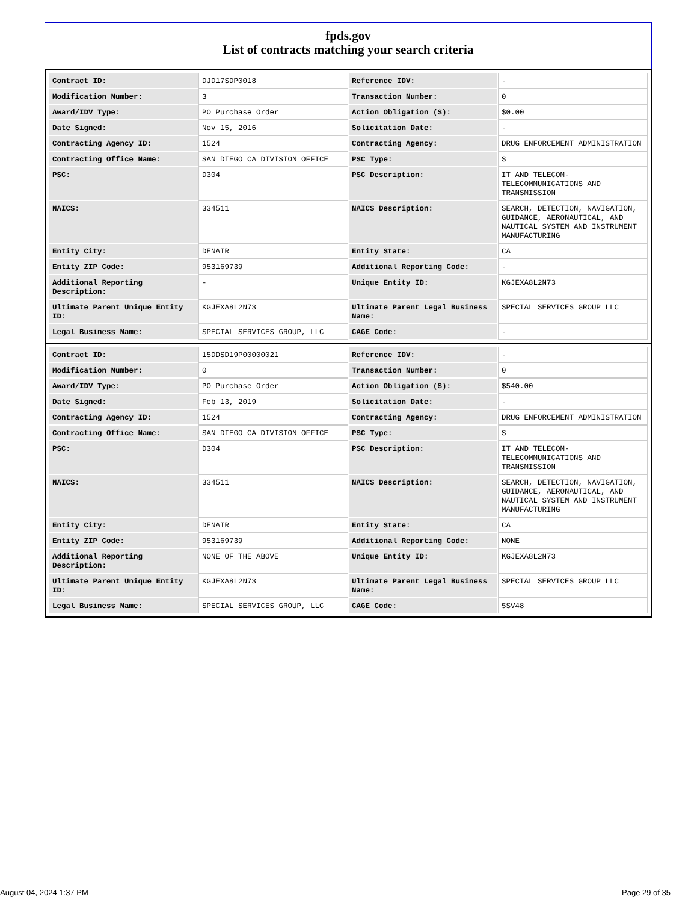fpds.gov
List of contracts matching your search criteria
| Contract ID: | DJD17SDP0018 | Reference IDV: | - |
| Modification Number: | 3 | Transaction Number: | 0 |
| Award/IDV Type: | PO Purchase Order | Action Obligation ($): | $0.00 |
| Date Signed: | Nov 15, 2016 | Solicitation Date: | - |
| Contracting Agency ID: | 1524 | Contracting Agency: | DRUG ENFORCEMENT ADMINISTRATION |
| Contracting Office Name: | SAN DIEGO CA DIVISION OFFICE | PSC Type: | S |
| PSC: | D304 | PSC Description: | IT AND TELECOM-TELECOMMUNICATIONS AND TRANSMISSION |
| NAICS: | 334511 | NAICS Description: | SEARCH, DETECTION, NAVIGATION, GUIDANCE, AERONAUTICAL, AND NAUTICAL SYSTEM AND INSTRUMENT MANUFACTURING |
| Entity City: | DENAIR | Entity State: | CA |
| Entity ZIP Code: | 953169739 | Additional Reporting Code: | - |
| Additional Reporting Description: | - | Unique Entity ID: | KGJEXA8L2N73 |
| Ultimate Parent Unique Entity ID: | KGJEXA8L2N73 | Ultimate Parent Legal Business Name: | SPECIAL SERVICES GROUP LLC |
| Legal Business Name: | SPECIAL SERVICES GROUP, LLC | CAGE Code: | - |
| Contract ID: | 15DDSD19P00000021 | Reference IDV: | - |
| Modification Number: | 0 | Transaction Number: | 0 |
| Award/IDV Type: | PO Purchase Order | Action Obligation ($): | $540.00 |
| Date Signed: | Feb 13, 2019 | Solicitation Date: | - |
| Contracting Agency ID: | 1524 | Contracting Agency: | DRUG ENFORCEMENT ADMINISTRATION |
| Contracting Office Name: | SAN DIEGO CA DIVISION OFFICE | PSC Type: | S |
| PSC: | D304 | PSC Description: | IT AND TELECOM-TELECOMMUNICATIONS AND TRANSMISSION |
| NAICS: | 334511 | NAICS Description: | SEARCH, DETECTION, NAVIGATION, GUIDANCE, AERONAUTICAL, AND NAUTICAL SYSTEM AND INSTRUMENT MANUFACTURING |
| Entity City: | DENAIR | Entity State: | CA |
| Entity ZIP Code: | 953169739 | Additional Reporting Code: | NONE |
| Additional Reporting Description: | NONE OF THE ABOVE | Unique Entity ID: | KGJEXA8L2N73 |
| Ultimate Parent Unique Entity ID: | KGJEXA8L2N73 | Ultimate Parent Legal Business Name: | SPECIAL SERVICES GROUP LLC |
| Legal Business Name: | SPECIAL SERVICES GROUP, LLC | CAGE Code: | 5SV48 |
August 04, 2024 1:37 PM Page 29 of 35